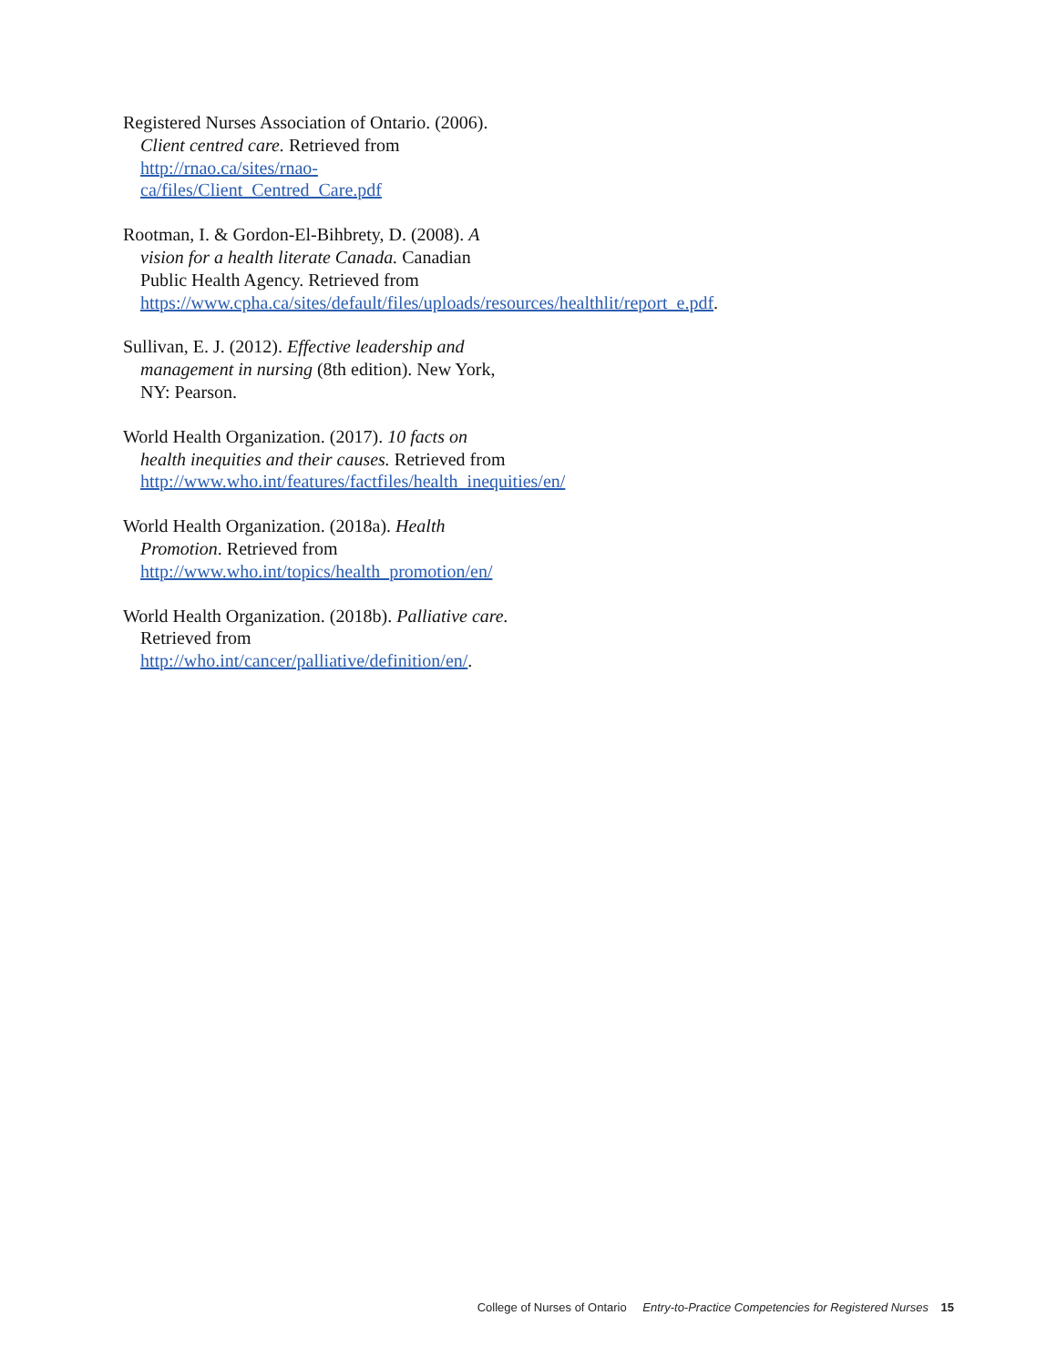Registered Nurses Association of Ontario. (2006). Client centred care. Retrieved from http://rnao.ca/sites/rnao-ca/files/Client_Centred_Care.pdf
Rootman, I. & Gordon-El-Bihbrety, D. (2008). A vision for a health literate Canada. Canadian Public Health Agency. Retrieved from https://www.cpha.ca/sites/default/files/uploads/resources/healthlit/report_e.pdf.
Sullivan, E. J. (2012). Effective leadership and management in nursing (8th edition). New York, NY: Pearson.
World Health Organization. (2017). 10 facts on health inequities and their causes. Retrieved from http://www.who.int/features/factfiles/health_inequities/en/
World Health Organization. (2018a). Health Promotion. Retrieved from http://www.who.int/topics/health_promotion/en/
World Health Organization. (2018b). Palliative care. Retrieved from http://who.int/cancer/palliative/definition/en/.
College of Nurses of Ontario Entry-to-Practice Competencies for Registered Nurses 15